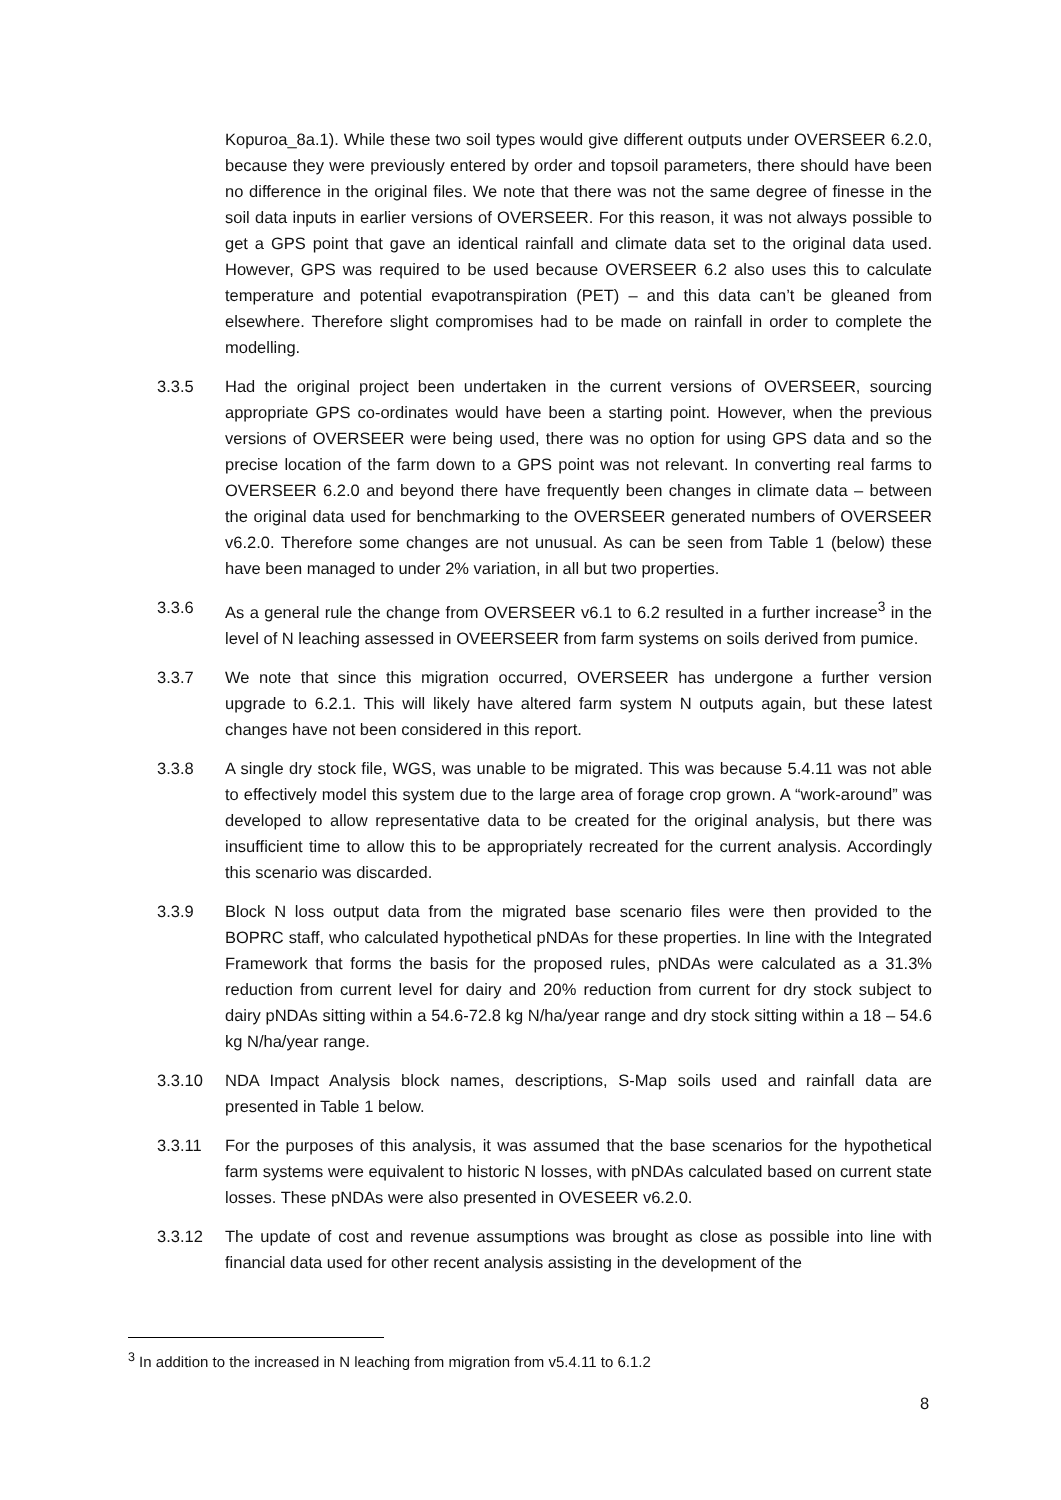Kopuroa_8a.1). While these two soil types would give different outputs under OVERSEER 6.2.0, because they were previously entered by order and topsoil parameters, there should have been no difference in the original files. We note that there was not the same degree of finesse in the soil data inputs in earlier versions of OVERSEER. For this reason, it was not always possible to get a GPS point that gave an identical rainfall and climate data set to the original data used. However, GPS was required to be used because OVERSEER 6.2 also uses this to calculate temperature and potential evapotranspiration (PET) – and this data can’t be gleaned from elsewhere. Therefore slight compromises had to be made on rainfall in order to complete the modelling.
3.3.5 Had the original project been undertaken in the current versions of OVERSEER, sourcing appropriate GPS co-ordinates would have been a starting point. However, when the previous versions of OVERSEER were being used, there was no option for using GPS data and so the precise location of the farm down to a GPS point was not relevant. In converting real farms to OVERSEER 6.2.0 and beyond there have frequently been changes in climate data – between the original data used for benchmarking to the OVERSEER generated numbers of OVERSEER v6.2.0. Therefore some changes are not unusual. As can be seen from Table 1 (below) these have been managed to under 2% variation, in all but two properties.
3.3.6 As a general rule the change from OVERSEER v6.1 to 6.2 resulted in a further increase<sup>3</sup> in the level of N leaching assessed in OVEERSEER from farm systems on soils derived from pumice.
3.3.7 We note that since this migration occurred, OVERSEER has undergone a further version upgrade to 6.2.1. This will likely have altered farm system N outputs again, but these latest changes have not been considered in this report.
3.3.8 A single dry stock file, WGS, was unable to be migrated. This was because 5.4.11 was not able to effectively model this system due to the large area of forage crop grown. A “work-around” was developed to allow representative data to be created for the original analysis, but there was insufficient time to allow this to be appropriately recreated for the current analysis. Accordingly this scenario was discarded.
3.3.9 Block N loss output data from the migrated base scenario files were then provided to the BOPRC staff, who calculated hypothetical pNDAs for these properties. In line with the Integrated Framework that forms the basis for the proposed rules, pNDAs were calculated as a 31.3% reduction from current level for dairy and 20% reduction from current for dry stock subject to dairy pNDAs sitting within a 54.6-72.8 kg N/ha/year range and dry stock sitting within a 18 – 54.6 kg N/ha/year range.
3.3.10 NDA Impact Analysis block names, descriptions, S-Map soils used and rainfall data are presented in Table 1 below.
3.3.11 For the purposes of this analysis, it was assumed that the base scenarios for the hypothetical farm systems were equivalent to historic N losses, with pNDAs calculated based on current state losses. These pNDAs were also presented in OVESEER v6.2.0.
3.3.12 The update of cost and revenue assumptions was brought as close as possible into line with financial data used for other recent analysis assisting in the development of the
<sup>3</sup> In addition to the increased in N leaching from migration from v5.4.11 to 6.1.2
8